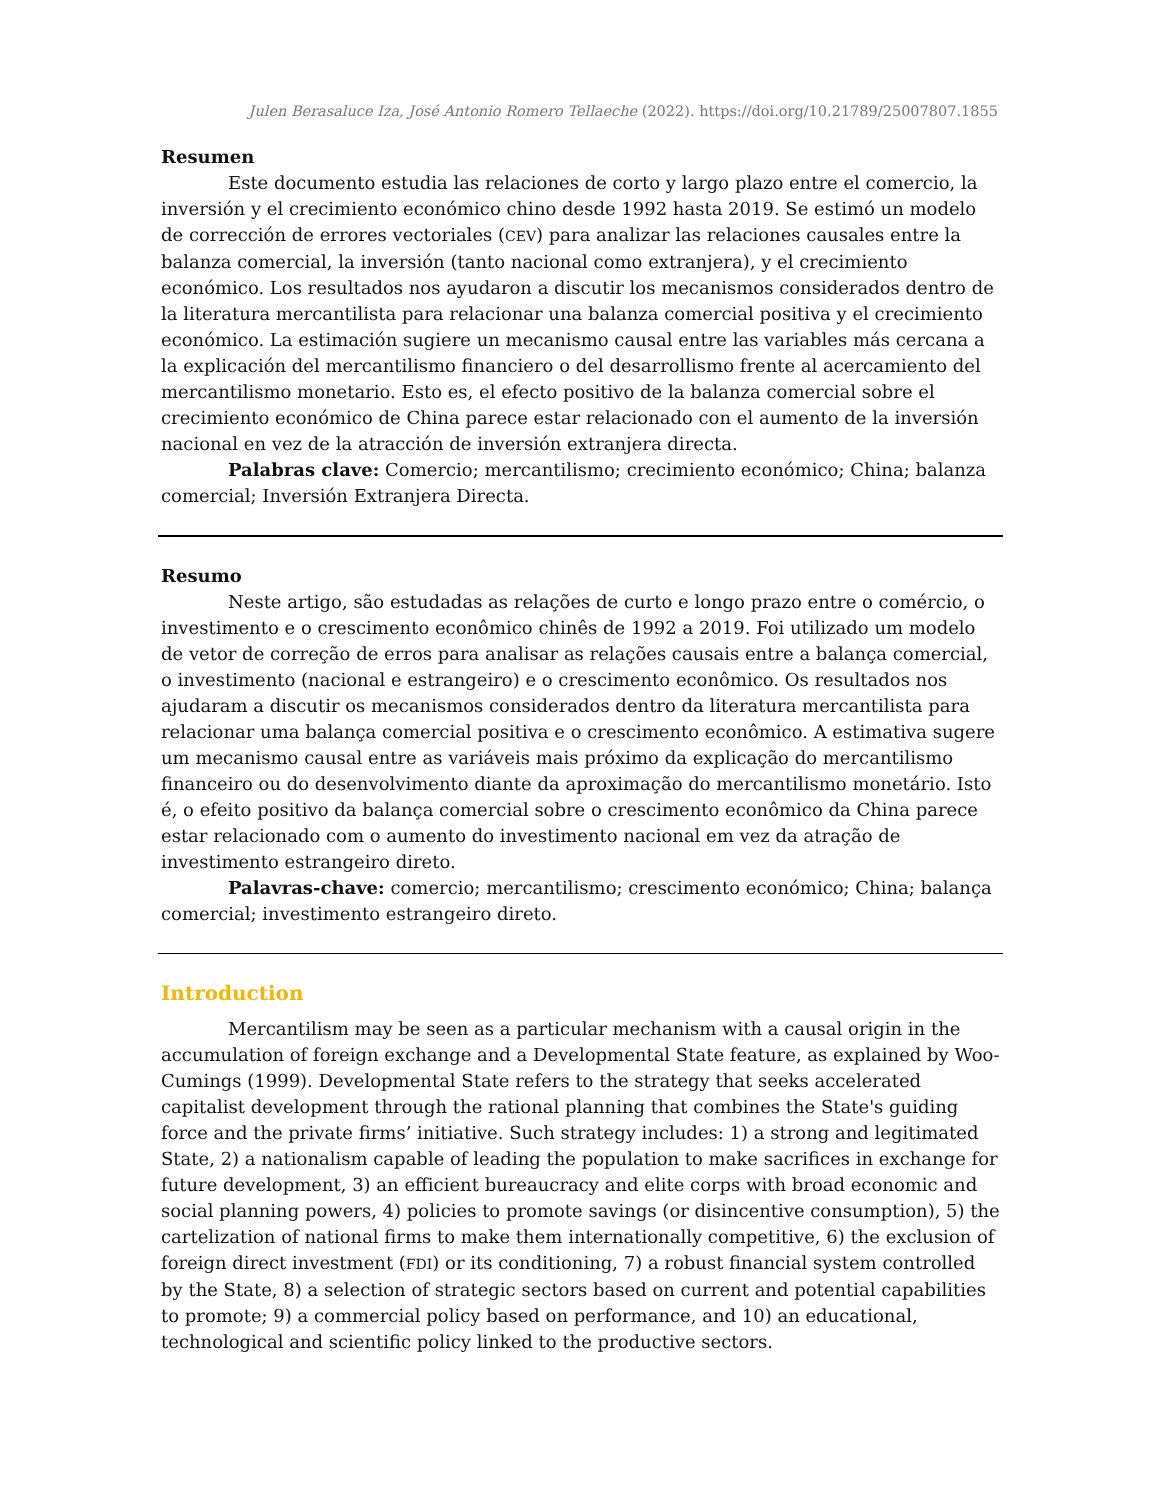Julen Berasaluce Iza, José Antonio Romero Tellaeche (2022). https://doi.org/10.21789/25007807.1855
Resumen
Este documento estudia las relaciones de corto y largo plazo entre el comercio, la inversión y el crecimiento económico chino desde 1992 hasta 2019. Se estimó un modelo de corrección de errores vectoriales (CEV) para analizar las relaciones causales entre la balanza comercial, la inversión (tanto nacional como extranjera), y el crecimiento económico. Los resultados nos ayudaron a discutir los mecanismos considerados dentro de la literatura mercantilista para relacionar una balanza comercial positiva y el crecimiento económico. La estimación sugiere un mecanismo causal entre las variables más cercana a la explicación del mercantilismo financiero o del desarrollismo frente al acercamiento del mercantilismo monetario. Esto es, el efecto positivo de la balanza comercial sobre el crecimiento económico de China parece estar relacionado con el aumento de la inversión nacional en vez de la atracción de inversión extranjera directa.
Palabras clave: Comercio; mercantilismo; crecimiento económico; China; balanza comercial; Inversión Extranjera Directa.
Resumo
Neste artigo, são estudadas as relações de curto e longo prazo entre o comércio, o investimento e o crescimento econômico chinês de 1992 a 2019. Foi utilizado um modelo de vetor de correção de erros para analisar as relações causais entre a balança comercial, o investimento (nacional e estrangeiro) e o crescimento econômico. Os resultados nos ajudaram a discutir os mecanismos considerados dentro da literatura mercantilista para relacionar uma balança comercial positiva e o crescimento econômico. A estimativa sugere um mecanismo causal entre as variáveis mais próximo da explicação do mercantilismo financeiro ou do desenvolvimento diante da aproximação do mercantilismo monetário. Isto é, o efeito positivo da balança comercial sobre o crescimento econômico da China parece estar relacionado com o aumento do investimento nacional em vez da atração de investimento estrangeiro direto.
Palavras-chave: comercio; mercantilismo; crescimento económico; China; balança comercial; investimento estrangeiro direto.
Introduction
Mercantilism may be seen as a particular mechanism with a causal origin in the accumulation of foreign exchange and a Developmental State feature, as explained by Woo-Cumings (1999). Developmental State refers to the strategy that seeks accelerated capitalist development through the rational planning that combines the State's guiding force and the private firms’ initiative. Such strategy includes: 1) a strong and legitimated State, 2) a nationalism capable of leading the population to make sacrifices in exchange for future development, 3) an efficient bureaucracy and elite corps with broad economic and social planning powers, 4) policies to promote savings (or disincentive consumption), 5) the cartelization of national firms to make them internationally competitive, 6) the exclusion of foreign direct investment (FDI) or its conditioning, 7) a robust financial system controlled by the State, 8) a selection of strategic sectors based on current and potential capabilities to promote; 9) a commercial policy based on performance, and 10) an educational, technological and scientific policy linked to the productive sectors.